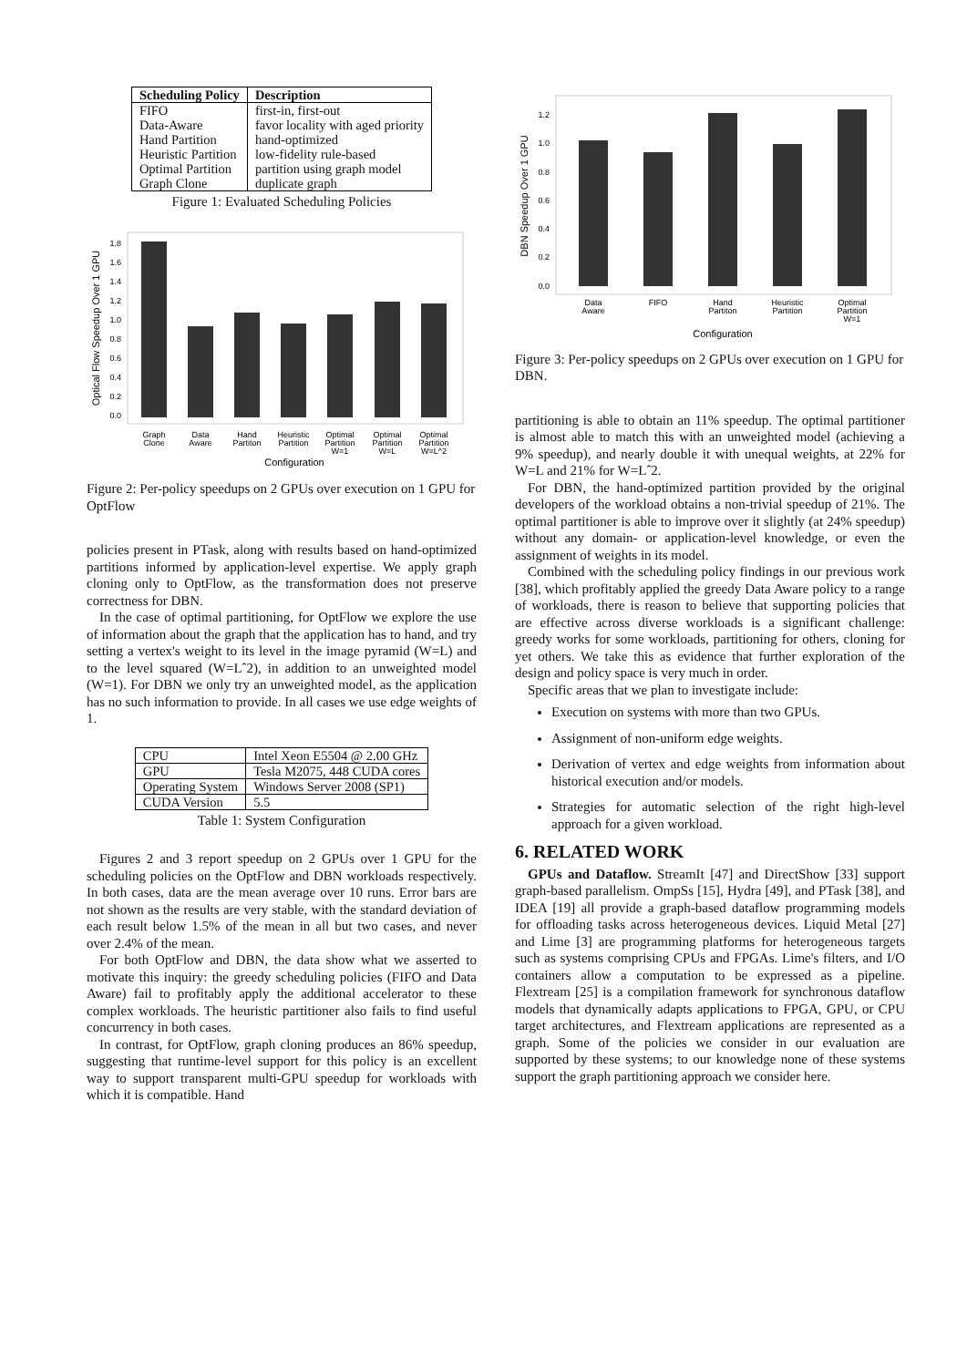| Scheduling Policy | Description |
| --- | --- |
| FIFO | first-in, first-out |
| Data-Aware | favor locality with aged priority |
| Hand Partition | hand-optimized |
| Heuristic Partition | low-fidelity rule-based |
| Optimal Partition | partition using graph model |
| Graph Clone | duplicate graph |
Figure 1: Evaluated Scheduling Policies
0.0
0.2
0.4
0.6
0.8
1.0
1.2
1.4
1.6
1.8
Graph
Clone
Data
Aware
Hand
Partiton
Heuristic
Partition
Optimal
Partition
W=1
Optimal
Partition
W=L
Optimal
Partition
W=L^2
Configuration
Optical Flow Speedup Over 1 GPU
Figure 2: Per-policy speedups on 2 GPUs over execution on 1 GPU for OptFlow
policies present in PTask, along with results based on hand-optimized partitions informed by application-level expertise. We apply graph cloning only to OptFlow, as the transformation does not preserve correctness for DBN.
In the case of optimal partitioning, for OptFlow we explore the use of information about the graph that the application has to hand, and try setting a vertex's weight to its level in the image pyramid (W=L) and to the level squared (W=Lˆ2), in addition to an unweighted model (W=1). For DBN we only try an unweighted model, as the application has no such information to provide. In all cases we use edge weights of 1.
| CPU | Intel Xeon E5504 @ 2.00 GHz |
| GPU | Tesla M2075, 448 CUDA cores |
| Operating System | Windows Server 2008 (SP1) |
| CUDA Version | 5.5 |
Table 1: System Configuration
Figures 2 and 3 report speedup on 2 GPUs over 1 GPU for the scheduling policies on the OptFlow and DBN workloads respectively. In both cases, data are the mean average over 10 runs. Error bars are not shown as the results are very stable, with the standard deviation of each result below 1.5% of the mean in all but two cases, and never over 2.4% of the mean.
For both OptFlow and DBN, the data show what we asserted to motivate this inquiry: the greedy scheduling policies (FIFO and Data Aware) fail to profitably apply the additional accelerator to these complex workloads. The heuristic partitioner also fails to find useful concurrency in both cases.
In contrast, for OptFlow, graph cloning produces an 86% speedup, suggesting that runtime-level support for this policy is an excellent way to support transparent multi-GPU speedup for workloads with which it is compatible. Hand
0.0
0.2
0.4
0.6
0.8
1.0
1.2
Data
Aware
FIFO
Hand
Partiton
Heuristic
Partition
Optimal
Partition
W=1
Configuration
DBN Speedup Over 1 GPU
Figure 3: Per-policy speedups on 2 GPUs over execution on 1 GPU for DBN.
partitioning is able to obtain an 11% speedup. The optimal partitioner is almost able to match this with an unweighted model (achieving a 9% speedup), and nearly double it with unequal weights, at 22% for W=L and 21% for W=Lˆ2.
For DBN, the hand-optimized partition provided by the original developers of the workload obtains a non-trivial speedup of 21%. The optimal partitioner is able to improve over it slightly (at 24% speedup) without any domain- or application-level knowledge, or even the assignment of weights in its model.
Combined with the scheduling policy findings in our previous work [38], which profitably applied the greedy Data Aware policy to a range of workloads, there is reason to believe that supporting policies that are effective across diverse workloads is a significant challenge: greedy works for some workloads, partitioning for others, cloning for yet others. We take this as evidence that further exploration of the design and policy space is very much in order.
Specific areas that we plan to investigate include:
Execution on systems with more than two GPUs.
Assignment of non-uniform edge weights.
Derivation of vertex and edge weights from information about historical execution and/or models.
Strategies for automatic selection of the right high-level approach for a given workload.
6. RELATED WORK
GPUs and Dataflow. StreamIt [47] and DirectShow [33] support graph-based parallelism. OmpSs [15], Hydra [49], and PTask [38], and IDEA [19] all provide a graph-based dataflow programming models for offloading tasks across heterogeneous devices. Liquid Metal [27] and Lime [3] are programming platforms for heterogeneous targets such as systems comprising CPUs and FPGAs. Lime's filters, and I/O containers allow a computation to be expressed as a pipeline. Flextream [25] is a compilation framework for synchronous dataflow models that dynamically adapts applications to FPGA, GPU, or CPU target architectures, and Flextream applications are represented as a graph. Some of the policies we consider in our evaluation are supported by these systems; to our knowledge none of these systems support the graph partitioning approach we consider here.